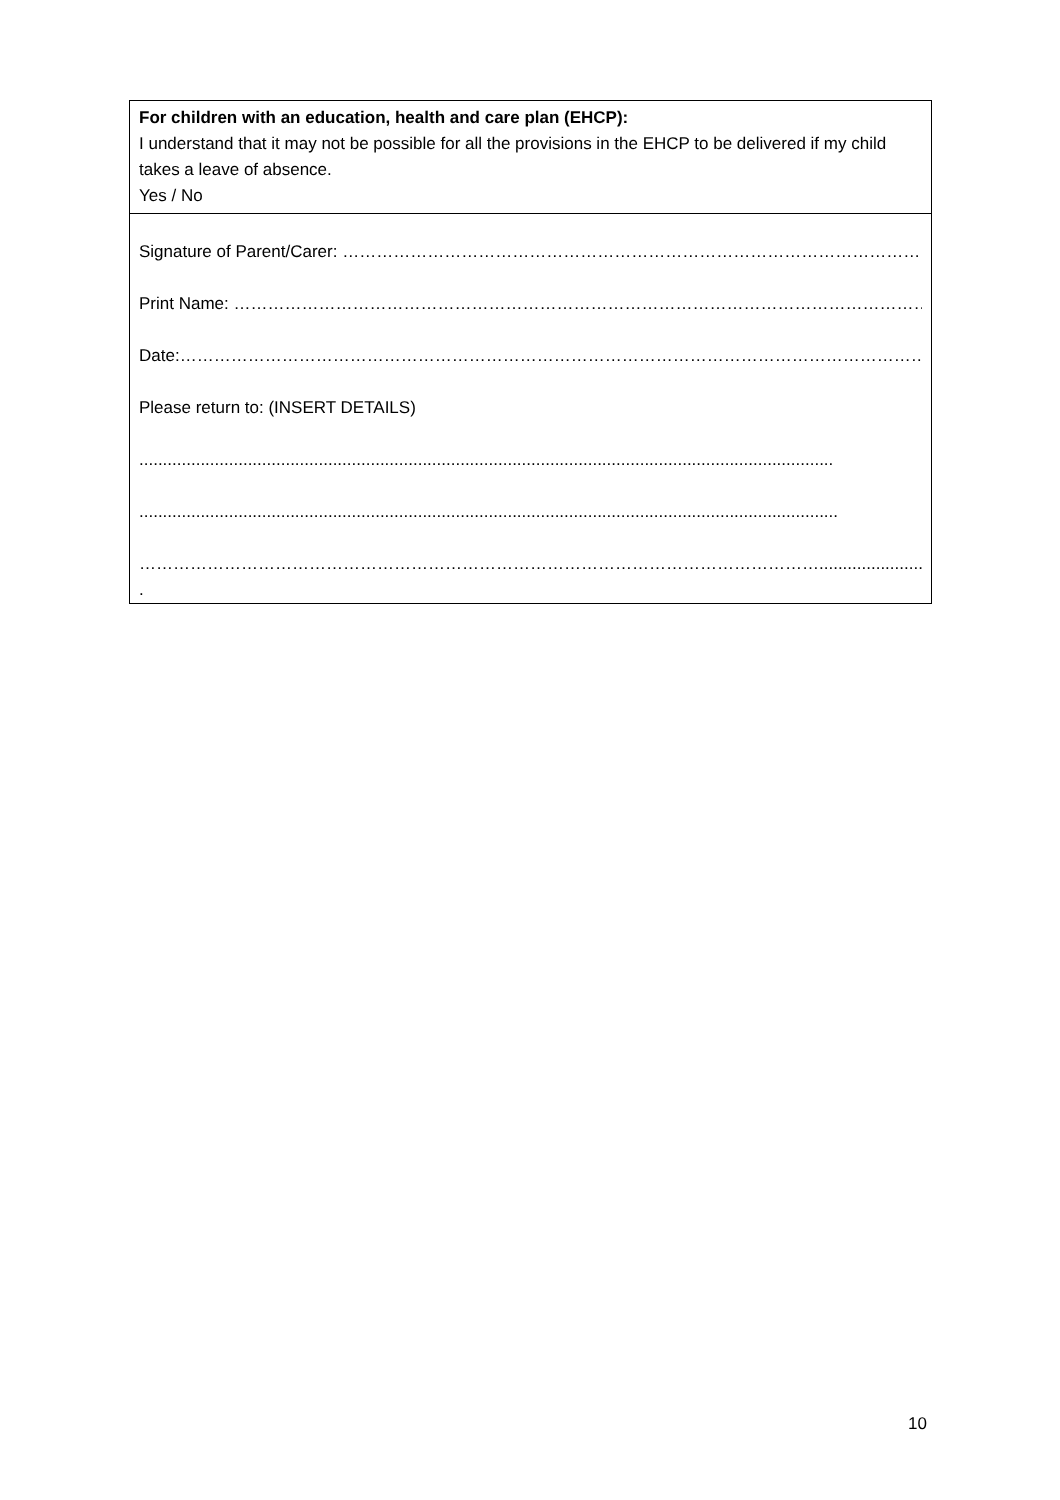For children with an education, health and care plan (EHCP):
I understand that it may not be possible for all the provisions in the EHCP to be delivered if my child takes a leave of absence.
Yes / No
Signature of Parent/Carer: ……………………………………………………………………………………………......
Print Name: ……………………………………………………………………………………………………………….........
Date:…………………………………………………………………………………………………………………………….
Please return to: (INSERT DETAILS)
...................................................................................................................................................
....................................................................................................................................................
…………………………………………………………………………………………………………..........................
.
10